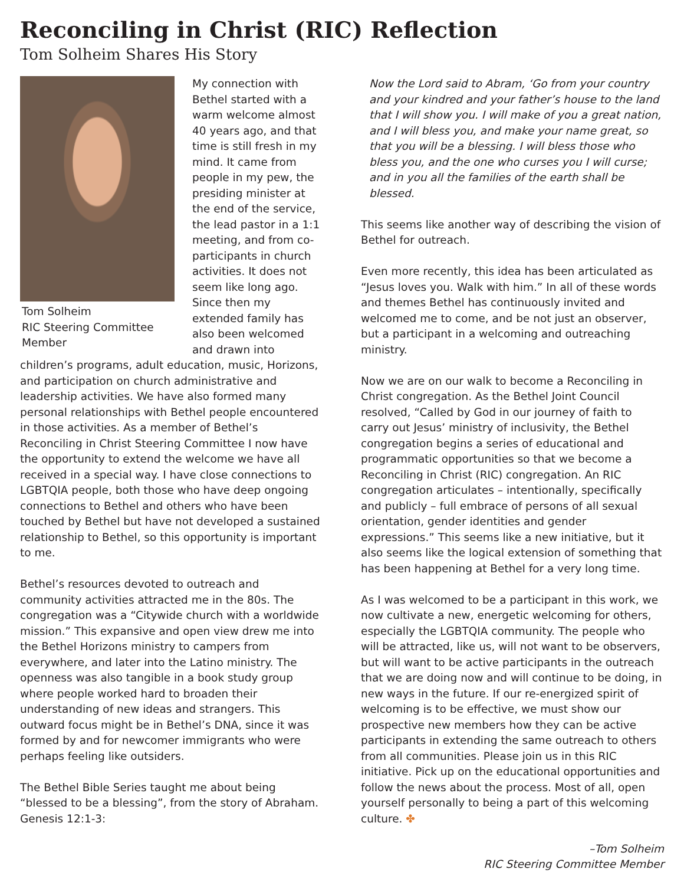Reconciling in Christ (RIC) Reflection
Tom Solheim Shares His Story
Tom Solheim
RIC Steering Committee Member
My connection with Bethel started with a warm welcome almost 40 years ago, and that time is still fresh in my mind. It came from people in my pew, the presiding minister at the end of the service, the lead pastor in a 1:1 meeting, and from co-participants in church activities. It does not seem like long ago. Since then my extended family has also been welcomed and drawn into children’s programs, adult education, music, Horizons, and participation on church administrative and leadership activities. We have also formed many personal relationships with Bethel people encountered in those activities. As a member of Bethel’s Reconciling in Christ Steering Committee I now have the opportunity to extend the welcome we have all received in a special way. I have close connections to LGBTQIA people, both those who have deep ongoing connections to Bethel and others who have been touched by Bethel but have not developed a sustained relationship to Bethel, so this opportunity is important to me.
Bethel’s resources devoted to outreach and community activities attracted me in the 80s. The congregation was a “Citywide church with a worldwide mission.” This expansive and open view drew me into the Bethel Horizons ministry to campers from everywhere, and later into the Latino ministry. The openness was also tangible in a book study group where people worked hard to broaden their understanding of new ideas and strangers. This outward focus might be in Bethel’s DNA, since it was formed by and for newcomer immigrants who were perhaps feeling like outsiders.
The Bethel Bible Series taught me about being “blessed to be a blessing”, from the story of Abraham. Genesis 12:1-3:
Now the Lord said to Abram, ‘Go from your country and your kindred and your father’s house to the land that I will show you. I will make of you a great nation, and I will bless you, and make your name great, so that you will be a blessing. I will bless those who bless you, and the one who curses you I will curse; and in you all the families of the earth shall be blessed.
This seems like another way of describing the vision of Bethel for outreach.
Even more recently, this idea has been articulated as “Jesus loves you. Walk with him.” In all of these words and themes Bethel has continuously invited and welcomed me to come, and be not just an observer, but a participant in a welcoming and outreaching ministry.
Now we are on our walk to become a Reconciling in Christ congregation. As the Bethel Joint Council resolved, “Called by God in our journey of faith to carry out Jesus’ ministry of inclusivity, the Bethel congregation begins a series of educational and programmatic opportunities so that we become a Reconciling in Christ (RIC) congregation. An RIC congregation articulates – intentionally, specifically and publicly – full embrace of persons of all sexual orientation, gender identities and gender expressions.” This seems like a new initiative, but it also seems like the logical extension of something that has been happening at Bethel for a very long time.
As I was welcomed to be a participant in this work, we now cultivate a new, energetic welcoming for others, especially the LGBTQIA community. The people who will be attracted, like us, will not want to be observers, but will want to be active participants in the outreach that we are doing now and will continue to be doing, in new ways in the future. If our re-energized spirit of welcoming is to be effective, we must show our prospective new members how they can be active participants in extending the same outreach to others from all communities. Please join us in this RIC initiative. Pick up on the educational opportunities and follow the news about the process. Most of all, open yourself personally to being a part of this welcoming culture. ✤
–Tom Solheim
RIC Steering Committee Member